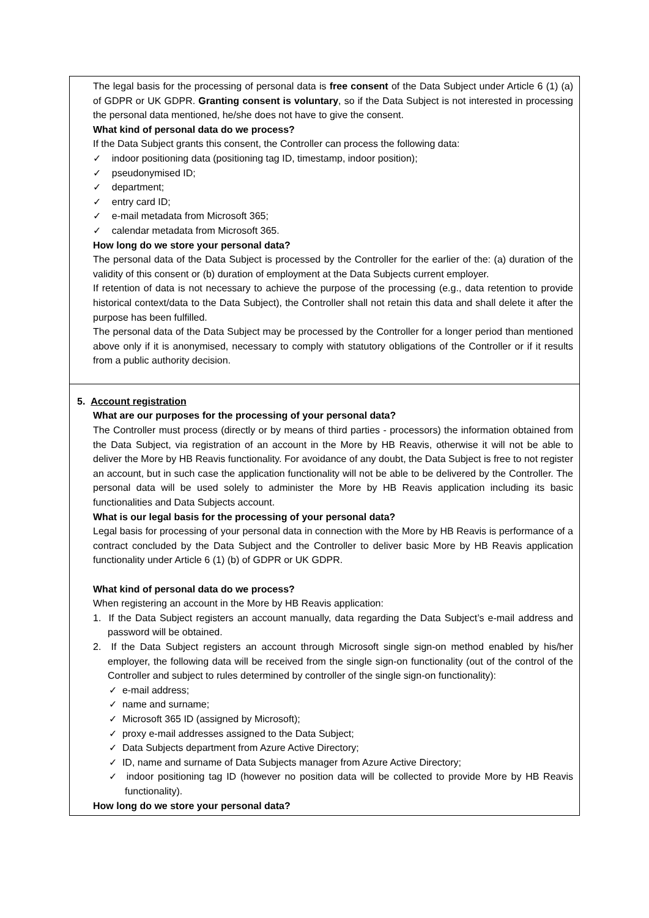| The legal basis for the processing of personal data is free consent of the Data Subject under Article 6 (1) (a) of GDPR or UK GDPR. Granting consent is voluntary , so if the Data Subject is not interested in processing the personal data mentioned, he/she does not have to give the consent. What kind of personal data do we process? If the Data Subject grants this consent, the Controller can process the following data: ✓ indoor positioning data (positioning tag ID, timestamp, indoor position); ✓ pseudonymised ID; ✓ department; ✓ entry card ID; ✓ e-mail metadata from Microsoft 365; ✓ calendar metadata from Microsoft 365. How long do we store your personal data? The personal data of the Data Subject is processed by the Controller for the earlier of the: (a) duration of the validity of this consent or (b) duration of employment at the Data Subjects current employer. If retention of data is not necessary to achieve the purpose of the processing (e.g., data retention to provide historical context/data to the Data Subject), the Controller shall not retain this data and shall delete it after the purpose has been fulfilled. The personal data of the Data Subject may be processed by the Controller for a longer period than mentioned above only if it is anonymised, necessary to comply with statutory obligations of the Controller or if it results from a public authority decision. |
| 5. Account registration What are our purposes for the processing of your personal data? The Controller must process (directly or by means of third parties - processors) the information obtained from the Data Subject, via registration of an account in the More by HB Reavis, otherwise it will not be able to deliver the More by HB Reavis functionality. For avoidance of any doubt, the Data Subject is free to not register an account, but in such case the application functionality will not be able to be delivered by the Controller. The personal data will be used solely to administer the More by HB Reavis application including its basic functionalities and Data Subjects account. What is our legal basis for the processing of your personal data? Legal basis for processing of your personal data in connection with the More by HB Reavis is performance of a contract concluded by the Data Subject and the Controller to deliver basic More by HB Reavis application functionality under Article 6 (1) (b) of GDPR or UK GDPR. What kind of personal data do we process? When registering an account in the More by HB Reavis application: 1. If the Data Subject registers an account manually, data regarding the Data Subject’s e-mail address and password will be obtained. 2. If the Data Subject registers an account through Microsoft single sign-on method enabled by his/her employer, the following data will be received from the single sign-on functionality (out of the control of the Controller and subject to rules determined by controller of the single sign-on functionality): ✓ e-mail address; ✓ name and surname; ✓ Microsoft 365 ID (assigned by Microsoft); ✓ proxy e-mail addresses assigned to the Data Subject; ✓ Data Subjects department from Azure Active Directory; ✓ ID, name and surname of Data Subjects manager from Azure Active Directory; ✓ indoor positioning tag ID (however no position data will be collected to provide More by HB Reavis functionality). How long do we store your personal data? |